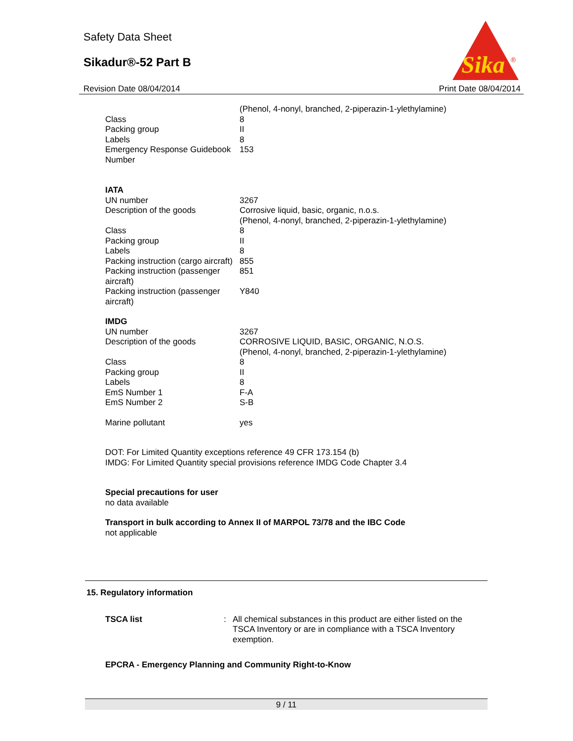Safety Data Sheet
Sikadur®-52 Part B
Sika
®
Revision Date 08/04/2014 Print Date 08/04/2014
| | (Phenol, 4-nonyl, branched, 2-piperazin-1-ylethylamine) |
| Class | 8 |
| Packing group | II |
| Labels | 8 |
| Emergency Response Guidebook Number | 153 |
| IATA | |
| UN number | 3267 |
| Description of the goods | Corrosive liquid, basic, organic, n.o.s. (Phenol, 4-nonyl, branched, 2-piperazin-1-ylethylamine) |
| Class | 8 |
| Packing group | II |
| Labels | 8 |
| Packing instruction (cargo aircraft) | 855 |
| Packing instruction (passenger aircraft) | 851 |
| Packing instruction (passenger aircraft) | Y840 |
| IMDG | |
| UN number | 3267 |
| Description of the goods | CORROSIVE LIQUID, BASIC, ORGANIC, N.O.S. (Phenol, 4-nonyl, branched, 2-piperazin-1-ylethylamine) |
| Class | 8 |
| Packing group | II |
| Labels | 8 |
| EmS Number 1 | F-A |
| EmS Number 2 | S-B |
| Marine pollutant | yes |
DOT: For Limited Quantity exceptions reference 49 CFR 173.154 (b)
IMDG: For Limited Quantity special provisions reference IMDG Code Chapter 3.4
Special precautions for user
no data available
Transport in bulk according to Annex II of MARPOL 73/78 and the IBC Code
not applicable
15. Regulatory information
| TSCA list | : | All chemical substances in this product are either listed on the TSCA Inventory or are in compliance with a TSCA Inventory exemption. |
EPCRA - Emergency Planning and Community Right-to-Know
9 / 11